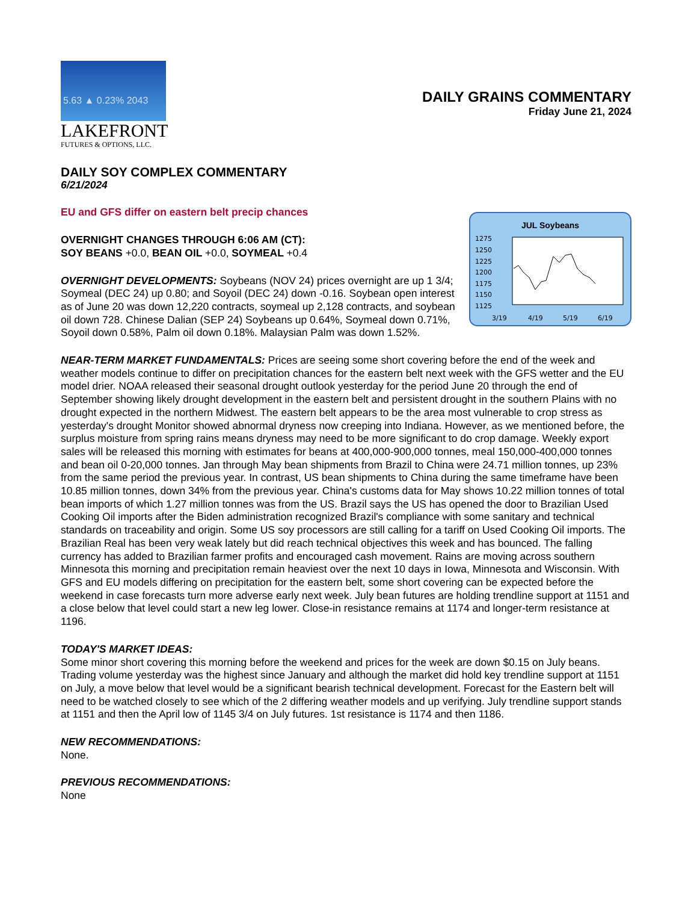5.63 ▲ 0.23% 2043
LAKEFRONT
FUTURES & OPTIONS, LLC.
DAILY GRAINS COMMENTARY
Friday June 21, 2024
DAILY SOY COMPLEX COMMENTARY
6/21/2024
EU and GFS differ on eastern belt precip chances
JUL Soybeans
1275
1250
1225
1200
1175
1150
1125
3/19
4/19
5/19
6/19
OVERNIGHT CHANGES THROUGH 6:06 AM (CT):
SOY BEANS +0.0, BEAN OIL +0.0, SOYMEAL +0.4
OVERNIGHT DEVELOPMENTS: Soybeans (NOV 24) prices overnight are up 1 3/4; Soymeal (DEC 24) up 0.80; and Soyoil (DEC 24) down -0.16. Soybean open interest as of June 20 was down 12,220 contracts, soymeal up 2,128 contracts, and soybean oil down 728. Chinese Dalian (SEP 24) Soybeans up 0.64%, Soymeal down 0.71%, Soyoil down 0.58%, Palm oil down 0.18%. Malaysian Palm was down 1.52%.
NEAR-TERM MARKET FUNDAMENTALS: Prices are seeing some short covering before the end of the week and weather models continue to differ on precipitation chances for the eastern belt next week with the GFS wetter and the EU model drier. NOAA released their seasonal drought outlook yesterday for the period June 20 through the end of September showing likely drought development in the eastern belt and persistent drought in the southern Plains with no drought expected in the northern Midwest. The eastern belt appears to be the area most vulnerable to crop stress as yesterday's drought Monitor showed abnormal dryness now creeping into Indiana. However, as we mentioned before, the surplus moisture from spring rains means dryness may need to be more significant to do crop damage. Weekly export sales will be released this morning with estimates for beans at 400,000-900,000 tonnes, meal 150,000-400,000 tonnes and bean oil 0-20,000 tonnes. Jan through May bean shipments from Brazil to China were 24.71 million tonnes, up 23% from the same period the previous year. In contrast, US bean shipments to China during the same timeframe have been 10.85 million tonnes, down 34% from the previous year. China's customs data for May shows 10.22 million tonnes of total bean imports of which 1.27 million tonnes was from the US. Brazil says the US has opened the door to Brazilian Used Cooking Oil imports after the Biden administration recognized Brazil's compliance with some sanitary and technical standards on traceability and origin. Some US soy processors are still calling for a tariff on Used Cooking Oil imports. The Brazilian Real has been very weak lately but did reach technical objectives this week and has bounced. The falling currency has added to Brazilian farmer profits and encouraged cash movement. Rains are moving across southern Minnesota this morning and precipitation remain heaviest over the next 10 days in Iowa, Minnesota and Wisconsin. With GFS and EU models differing on precipitation for the eastern belt, some short covering can be expected before the weekend in case forecasts turn more adverse early next week. July bean futures are holding trendline support at 1151 and a close below that level could start a new leg lower. Close-in resistance remains at 1174 and longer-term resistance at 1196.
TODAY'S MARKET IDEAS:
Some minor short covering this morning before the weekend and prices for the week are down $0.15 on July beans. Trading volume yesterday was the highest since January and although the market did hold key trendline support at 1151 on July, a move below that level would be a significant bearish technical development. Forecast for the Eastern belt will need to be watched closely to see which of the 2 differing weather models and up verifying. July trendline support stands at 1151 and then the April low of 1145 3/4 on July futures. 1st resistance is 1174 and then 1186.
NEW RECOMMENDATIONS:
None.
PREVIOUS RECOMMENDATIONS:
None